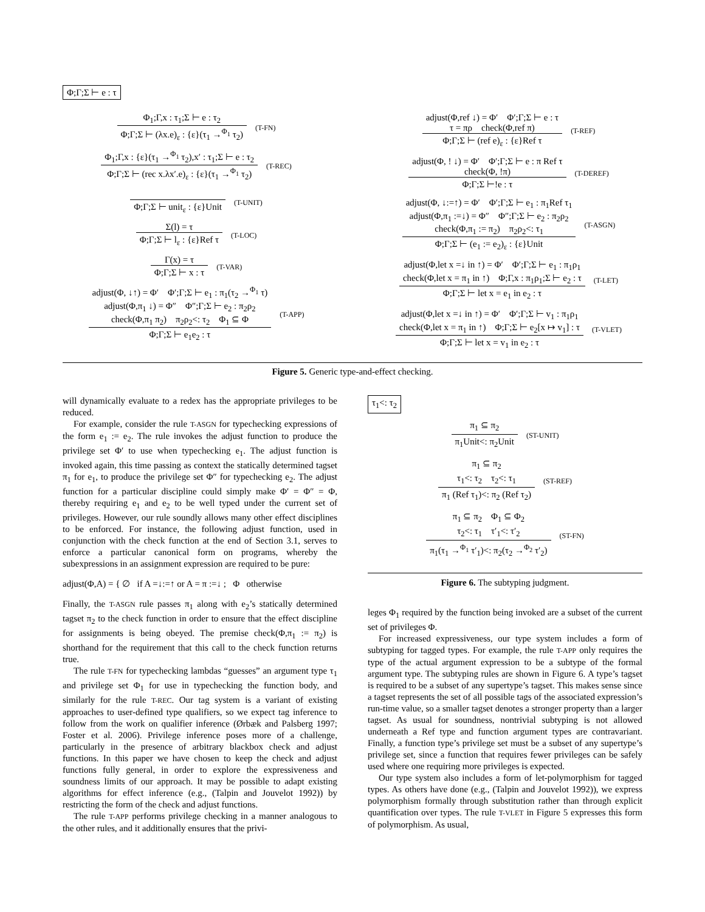Φ;Γ;Σ ⊢ e : τ
Φ<sub>1</sub>;Γ,x : τ<sub>1</sub>;Σ ⊢ e : τ<sub>2</sub>
Φ;Γ;Σ ⊢ (λx.e)<sub>ε</sub> : {ε}(τ<sub>1</sub> →<sup>Φ<sub>1</sub></sup> τ<sub>2</sub>)
(T-FN)
Φ<sub>1</sub>;Γ,x : {ε}(τ<sub>1</sub> →<sup>Φ<sub>1</sub></sup> τ<sub>2</sub>),x′ : τ<sub>1</sub>;Σ ⊢ e : τ<sub>2</sub>
Φ;Γ;Σ ⊢ (rec x.λx′.e)<sub>ε</sub> : {ε}(τ<sub>1</sub> →<sup>Φ<sub>1</sub></sup> τ<sub>2</sub>)
(T-REC)
Φ;Γ;Σ ⊢ unit<sub>ε</sub> : {ε}Unit
(T-UNIT)
Σ(l) = τ
Φ;Γ;Σ ⊢ l<sub>ε</sub> : {ε}Ref τ
(T-LOC)
Γ(x) = τ
Φ;Γ;Σ ⊢ x : τ
(T-VAR)
adjust(Φ, ↓↑) = Φ′ Φ′;Γ;Σ ⊢ e<sub>1</sub> : π<sub>1</sub>(τ<sub>2</sub> →<sup>Φ<sub>1</sub></sup> τ)
adjust(Φ,π<sub>1</sub> ↓) = Φ″ Φ″;Γ;Σ ⊢ e<sub>2</sub> : π<sub>2</sub>ρ<sub>2</sub>
check(Φ,π<sub>1</sub> π<sub>2</sub>) π<sub>2</sub>ρ<sub>2</sub><: τ<sub>2</sub> Φ<sub>1</sub> ⊆ Φ
Φ;Γ;Σ ⊢ e<sub>1</sub>e<sub>2</sub> : τ
(T-APP)
adjust(Φ,ref ↓) = Φ′ Φ′;Γ;Σ ⊢ e : τ
τ = πρ check(Φ,ref π)
Φ;Γ;Σ ⊢ (ref e)<sub>ε</sub> : {ε}Ref τ
(T-REF)
adjust(Φ, ! ↓) = Φ′ Φ′;Γ;Σ ⊢ e : π Ref τ
check(Φ, !π)
Φ;Γ;Σ ⊢!e : τ
(T-DEREF)
adjust(Φ, ↓:=↑) = Φ′ Φ′;Γ;Σ ⊢ e<sub>1</sub> : π<sub>1</sub>Ref τ<sub>1</sub>
adjust(Φ,π<sub>1</sub> :=↓) = Φ″ Φ″;Γ;Σ ⊢ e<sub>2</sub> : π<sub>2</sub>ρ<sub>2</sub>
check(Φ,π<sub>1</sub> := π<sub>2</sub>) π<sub>2</sub>ρ<sub>2</sub><: τ<sub>1</sub>
Φ;Γ;Σ ⊢ (e<sub>1</sub> := e<sub>2</sub>)<sub>ε</sub> : {ε}Unit
(T-ASGN)
adjust(Φ,let x =↓ in ↑) = Φ′ Φ′;Γ;Σ ⊢ e<sub>1</sub> : π<sub>1</sub>ρ<sub>1</sub>
check(Φ,let x = π<sub>1</sub> in ↑) Φ;Γ,x : π<sub>1</sub>ρ<sub>1</sub>;Σ ⊢ e<sub>2</sub> : τ
Φ;Γ;Σ ⊢ let x = e<sub>1</sub> in e<sub>2</sub> : τ
(T-LET)
adjust(Φ,let x =↓ in ↑) = Φ′ Φ′;Γ;Σ ⊢ v<sub>1</sub> : π<sub>1</sub>ρ<sub>1</sub>
check(Φ,let x = π<sub>1</sub> in ↑) Φ;Γ;Σ ⊢ e<sub>2</sub>[x ↦ v<sub>1</sub>] : τ
Φ;Γ;Σ ⊢ let x = v<sub>1</sub> in e<sub>2</sub> : τ
(T-VLET)
Figure 5. Generic type-and-effect checking.
will dynamically evaluate to a redex has the appropriate privileges to be reduced.
For example, consider the rule T-ASGN for typechecking expressions of the form e<sub>1</sub> := e<sub>2</sub>. The rule invokes the adjust function to produce the privilege set Φ′ to use when typechecking e<sub>1</sub>. The adjust function is invoked again, this time passing as context the statically determined tagset π<sub>1</sub> for e<sub>1</sub>, to produce the privilege set Φ″ for typechecking e<sub>2</sub>. The adjust function for a particular discipline could simply make Φ′ = Φ″ = Φ, thereby requiring e<sub>1</sub> and e<sub>2</sub> to be well typed under the current set of privileges. However, our rule soundly allows many other effect disciplines to be enforced. For instance, the following adjust function, used in conjunction with the check function at the end of Section 3.1, serves to enforce a particular canonical form on programs, whereby the subexpressions in an assignment expression are required to be pure:
adjust(Φ,A) = { ∅ if A =↓:=↑ or A = π :=↓ ; Φ otherwise
Finally, the T-ASGN rule passes π<sub>1</sub> along with e<sub>2</sub>’s statically determined tagset π<sub>2</sub> to the check function in order to ensure that the effect discipline for assignments is being obeyed. The premise check(Φ,π<sub>1</sub> := π<sub>2</sub>) is shorthand for the requirement that this call to the check function returns true.
The rule T-FN for typechecking lambdas “guesses” an argument type τ<sub>1</sub> and privilege set Φ<sub>1</sub> for use in typechecking the function body, and similarly for the rule T-REC. Our tag system is a variant of existing approaches to user-defined type qualifiers, so we expect tag inference to follow from the work on qualifier inference (Ørbæk and Palsberg 1997; Foster et al. 2006). Privilege inference poses more of a challenge, particularly in the presence of arbitrary blackbox check and adjust functions. In this paper we have chosen to keep the check and adjust functions fully general, in order to explore the expressiveness and soundness limits of our approach. It may be possible to adapt existing algorithms for effect inference (e.g., (Talpin and Jouvelot 1992)) by restricting the form of the check and adjust functions.
The rule T-APP performs privilege checking in a manner analogous to the other rules, and it additionally ensures that the privi-
τ<sub>1</sub><: τ<sub>2</sub>
π<sub>1</sub> ⊆ π<sub>2</sub>
π<sub>1</sub>Unit<: π<sub>2</sub>Unit
(ST-UNIT)
π<sub>1</sub> ⊆ π<sub>2</sub>
τ<sub>1</sub><: τ<sub>2</sub> τ<sub>2</sub><: τ<sub>1</sub>
π<sub>1</sub> (Ref τ<sub>1</sub>)<: π<sub>2</sub> (Ref τ<sub>2</sub>)
(ST-REF)
π<sub>1</sub> ⊆ π<sub>2</sub> Φ<sub>1</sub> ⊆ Φ<sub>2</sub>
τ<sub>2</sub><: τ<sub>1</sub> τ′<sub>1</sub><: τ′<sub>2</sub>
π<sub>1</sub>(τ<sub>1</sub> →<sup>Φ<sub>1</sub></sup> τ′<sub>1</sub>)<: π<sub>2</sub>(τ<sub>2</sub> →<sup>Φ<sub>2</sub></sup> τ′<sub>2</sub>)
(ST-FN)
Figure 6. The subtyping judgment.
leges Φ<sub>1</sub> required by the function being invoked are a subset of the current set of privileges Φ.
For increased expressiveness, our type system includes a form of subtyping for tagged types. For example, the rule T-APP only requires the type of the actual argument expression to be a subtype of the formal argument type. The subtyping rules are shown in Figure 6. A type’s tagset is required to be a subset of any supertype’s tagset. This makes sense since a tagset represents the set of all possible tags of the associated expression’s run-time value, so a smaller tagset denotes a stronger property than a larger tagset. As usual for soundness, nontrivial subtyping is not allowed underneath a Ref type and function argument types are contravariant. Finally, a function type’s privilege set must be a subset of any supertype’s privilege set, since a function that requires fewer privileges can be safely used where one requiring more privileges is expected.
Our type system also includes a form of let-polymorphism for tagged types. As others have done (e.g., (Talpin and Jouvelot 1992)), we express polymorphism formally through substitution rather than through explicit quantification over types. The rule T-VLET in Figure 5 expresses this form of polymorphism. As usual,